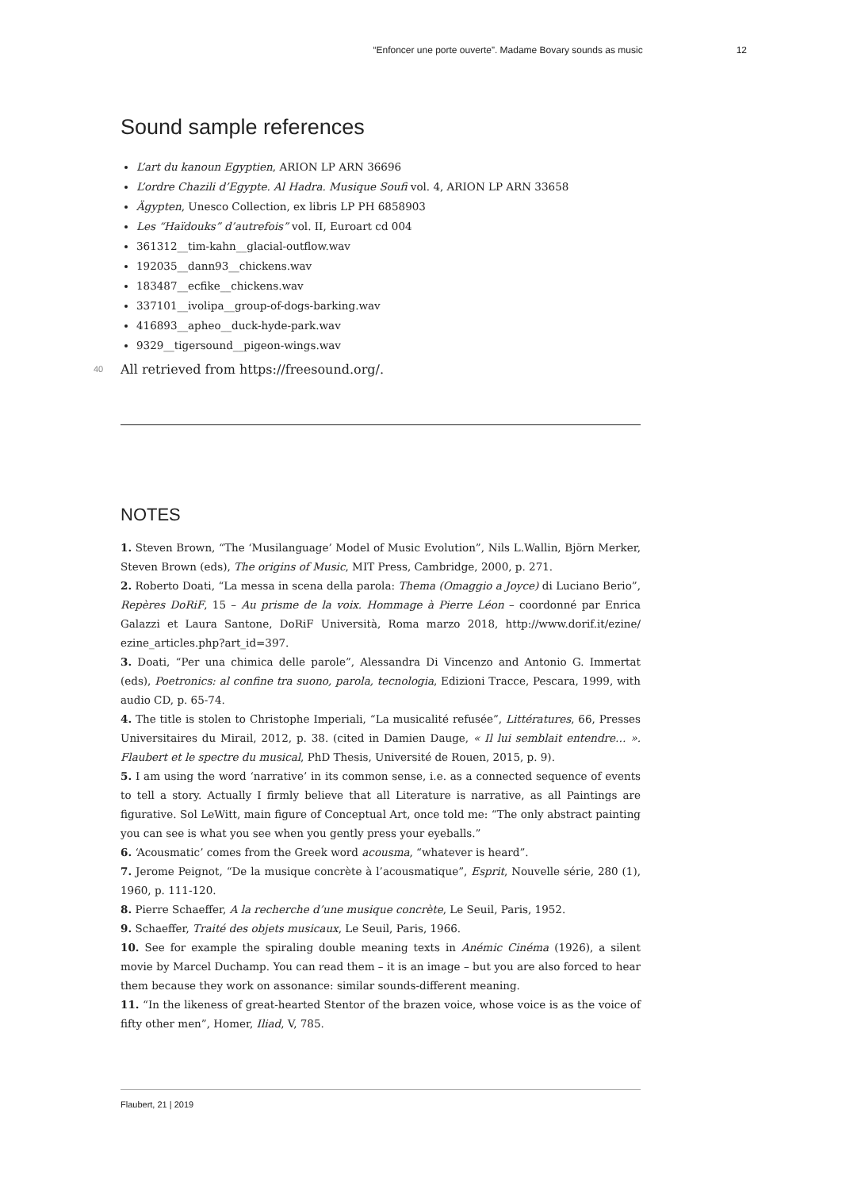“Enfoncer une porte ouverte”. Madame Bovary sounds as music 12
Sound sample references
L’art du kanoun Egyptien, ARION LP ARN 36696
L’ordre Chazili d’Egypte. Al Hadra. Musique Soufi vol. 4, ARION LP ARN 33658
Ägypten, Unesco Collection, ex libris LP PH 6858903
Les “Haïdouks” d’autrefois” vol. II, Euroart cd 004
361312__tim-kahn__glacial-outflow.wav
192035__dann93__chickens.wav
183487__ecfike__chickens.wav
337101__ivolipa__group-of-dogs-barking.wav
416893__apheo__duck-hyde-park.wav
9329__tigersound__pigeon-wings.wav
40 All retrieved from https://freesound.org/.
NOTES
1. Steven Brown, “The ‘Musilanguage’ Model of Music Evolution”, Nils L.Wallin, Björn Merker, Steven Brown (eds), The origins of Music, MIT Press, Cambridge, 2000, p. 271.
2. Roberto Doati, “La messa in scena della parola: Thema (Omaggio a Joyce) di Luciano Berio”, Repères DoRiF, 15 – Au prisme de la voix. Hommage à Pierre Léon – coordonné par Enrica Galazzi et Laura Santone, DoRiF Università, Roma marzo 2018, http://www.dorif.it/ezine/ ezine_articles.php?art_id=397.
3. Doati, “Per una chimica delle parole”, Alessandra Di Vincenzo and Antonio G. Immertat (eds), Poetronics: al confine tra suono, parola, tecnologia, Edizioni Tracce, Pescara, 1999, with audio CD, p. 65-74.
4. The title is stolen to Christophe Imperiali, “La musicalité refusée”, Littératures, 66, Presses Universitaires du Mirail, 2012, p. 38. (cited in Damien Dauge, « Il lui semblait entendre… ». Flaubert et le spectre du musical, PhD Thesis, Université de Rouen, 2015, p. 9).
5. I am using the word ‘narrative’ in its common sense, i.e. as a connected sequence of events to tell a story. Actually I firmly believe that all Literature is narrative, as all Paintings are figurative. Sol LeWitt, main figure of Conceptual Art, once told me: “The only abstract painting you can see is what you see when you gently press your eyeballs.”
6. ‘Acousmatic’ comes from the Greek word acousma, “whatever is heard”.
7. Jerome Peignot, “De la musique concrète à l’acousmatique”, Esprit, Nouvelle série, 280 (1), 1960, p. 111-120.
8. Pierre Schaeffer, A la recherche d’une musique concrète, Le Seuil, Paris, 1952.
9. Schaeffer, Traité des objets musicaux, Le Seuil, Paris, 1966.
10. See for example the spiraling double meaning texts in Anémic Cinéma (1926), a silent movie by Marcel Duchamp. You can read them – it is an image – but you are also forced to hear them because they work on assonance: similar sounds-different meaning.
11. “In the likeness of great-hearted Stentor of the brazen voice, whose voice is as the voice of fifty other men”, Homer, Iliad, V, 785.
Flaubert, 21 | 2019